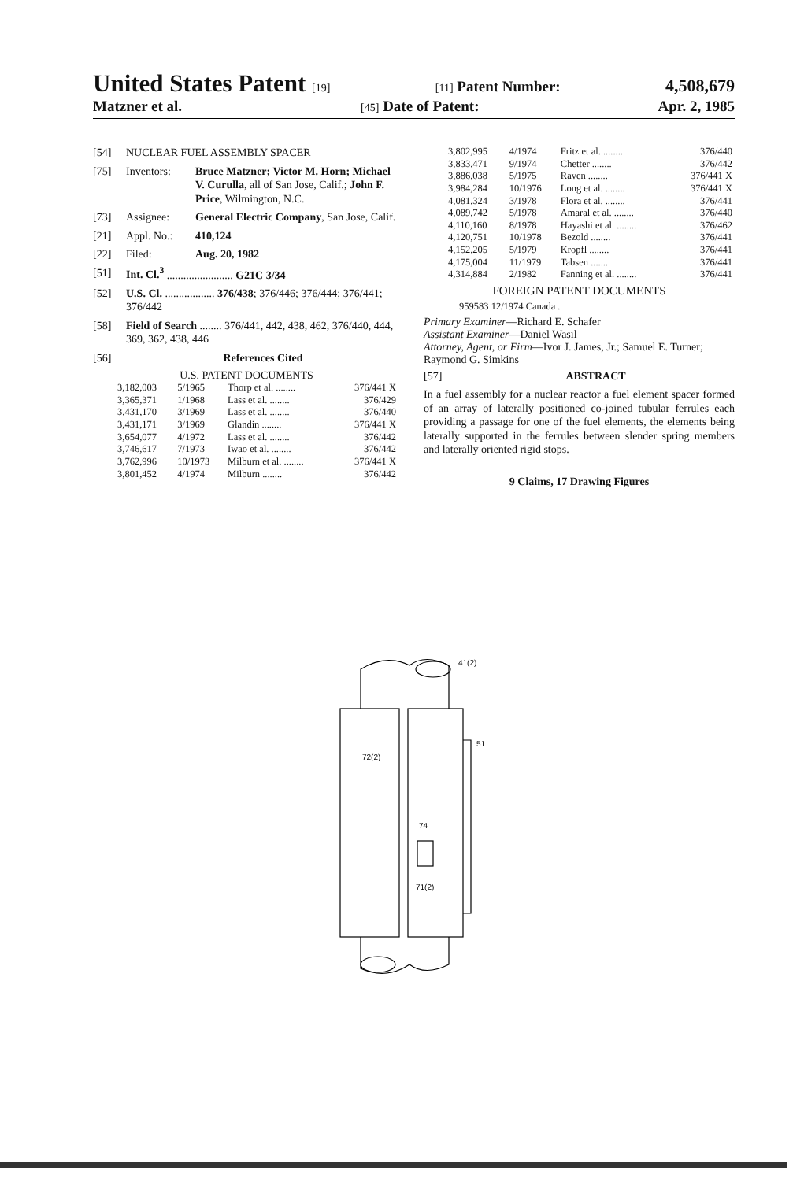United States Patent [19] [11] Patent Number: 4,508,679
Matzner et al. [45] Date of Patent: Apr. 2, 1985
[54] NUCLEAR FUEL ASSEMBLY SPACER
[75] Inventors: Bruce Matzner; Victor M. Horn; Michael V. Curulla, all of San Jose, Calif.; John F. Price, Wilmington, N.C.
[73] Assignee: General Electric Company, San Jose, Calif.
[21] Appl. No.: 410,124
[22] Filed: Aug. 20, 1982
[51] Int. Cl.<sup>3</sup> ........................ G21C 3/34
[52] U.S. Cl. .................. 376/438; 376/446; 376/444; 376/441; 376/442
[58] Field of Search ........ 376/441, 442, 438, 462, 376/440, 444, 369, 362, 438, 446
[56] References Cited
U.S. PATENT DOCUMENTS
| 3,182,003 | 5/1965 | Thorp et al. ........ | 376/441 X |
| 3,365,371 | 1/1968 | Lass et al. ........ | 376/429 |
| 3,431,170 | 3/1969 | Lass et al. ........ | 376/440 |
| 3,431,171 | 3/1969 | Glandin ........ | 376/441 X |
| 3,654,077 | 4/1972 | Lass et al. ........ | 376/442 |
| 3,746,617 | 7/1973 | Iwao et al. ........ | 376/442 |
| 3,762,996 | 10/1973 | Milburn et al. ........ | 376/441 X |
| 3,801,452 | 4/1974 | Milburn ........ | 376/442 |
| 3,802,995 | 4/1974 | Fritz et al. ........ | 376/440 |
| 3,833,471 | 9/1974 | Chetter ........ | 376/442 |
| 3,886,038 | 5/1975 | Raven ........ | 376/441 X |
| 3,984,284 | 10/1976 | Long et al. ........ | 376/441 X |
| 4,081,324 | 3/1978 | Flora et al. ........ | 376/441 |
| 4,089,742 | 5/1978 | Amaral et al. ........ | 376/440 |
| 4,110,160 | 8/1978 | Hayashi et al. ........ | 376/462 |
| 4,120,751 | 10/1978 | Bezold ........ | 376/441 |
| 4,152,205 | 5/1979 | Kropfl ........ | 376/441 |
| 4,175,004 | 11/1979 | Tabsen ........ | 376/441 |
| 4,314,884 | 2/1982 | Fanning et al. ........ | 376/441 |
FOREIGN PATENT DOCUMENTS
959583 12/1974 Canada .
Primary Examiner—Richard E. Schafer
Assistant Examiner—Daniel Wasil
Attorney, Agent, or Firm—Ivor J. James, Jr.; Samuel E. Turner; Raymond G. Simkins
[57] ABSTRACT
In a fuel assembly for a nuclear reactor a fuel element spacer formed of an array of laterally positioned co-joined tubular ferrules each providing a passage for one of the fuel elements, the elements being laterally supported in the ferrules between slender spring members and laterally oriented rigid stops.
9 Claims, 17 Drawing Figures
41(2)
72(2)
51
74
71(2)